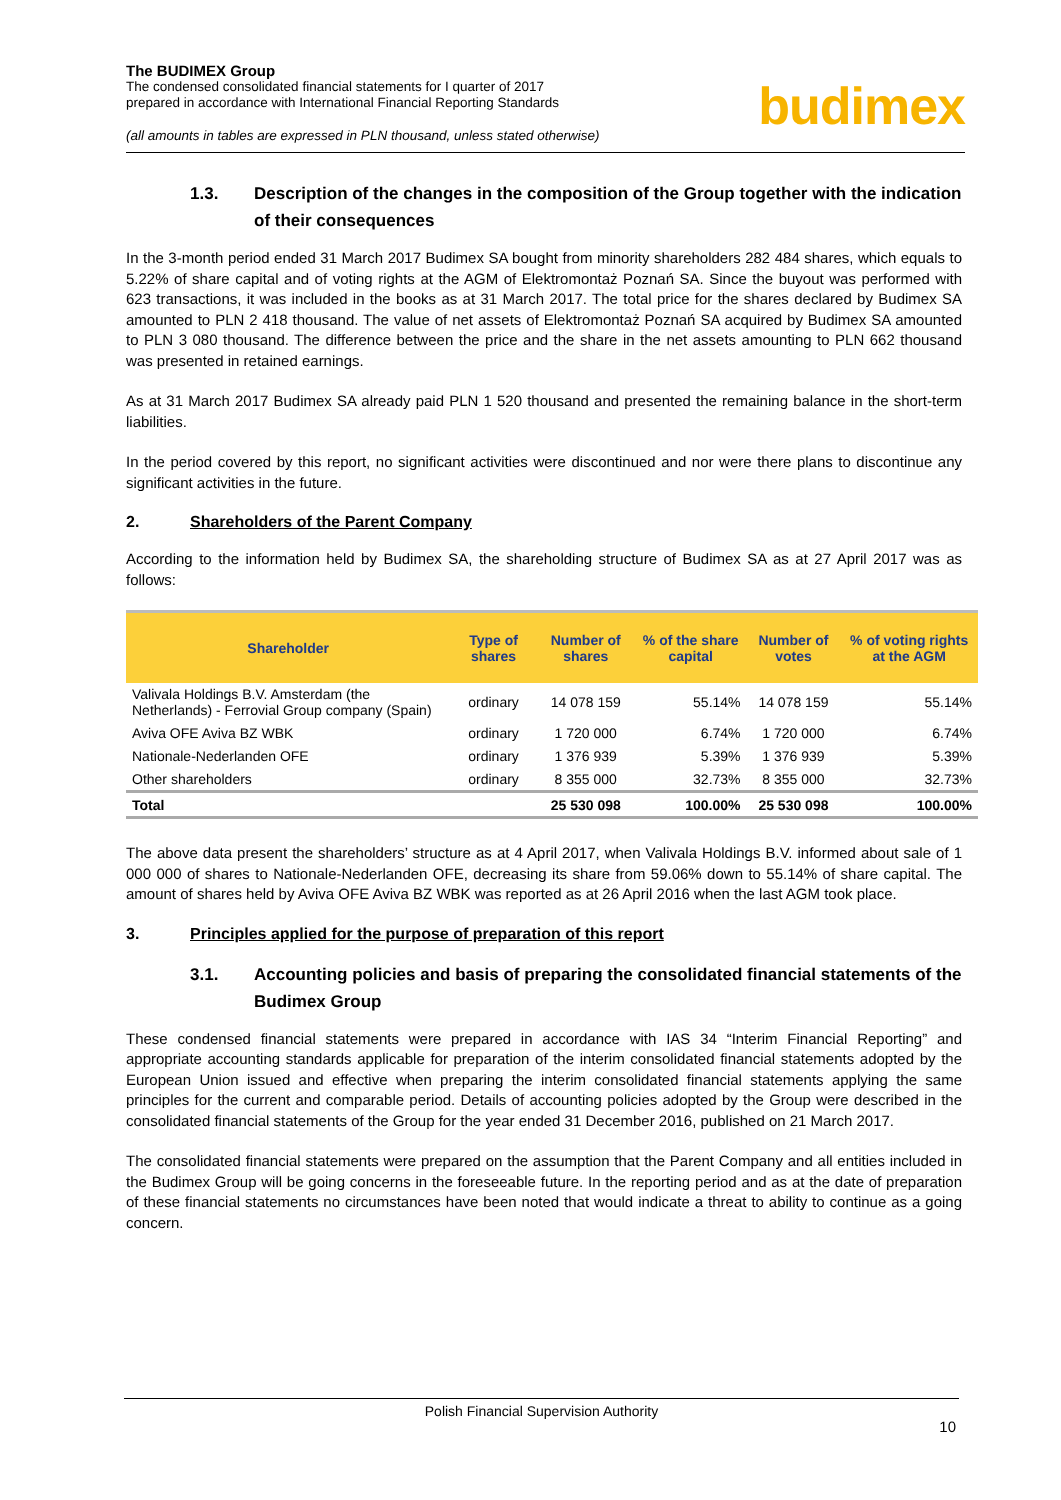The BUDIMEX Group
The condensed consolidated financial statements for I quarter of 2017
prepared in accordance with International Financial Reporting Standards
(all amounts in tables are expressed in PLN thousand, unless stated otherwise)
budimex
1.3. Description of the changes in the composition of the Group together with the indication of their consequences
In the 3-month period ended 31 March 2017 Budimex SA bought from minority shareholders 282 484 shares, which equals to 5.22% of share capital and of voting rights at the AGM of Elektromontaż Poznań SA. Since the buyout was performed with 623 transactions, it was included in the books as at 31 March 2017. The total price for the shares declared by Budimex SA amounted to PLN 2 418 thousand. The value of net assets of Elektromontaż Poznań SA acquired by Budimex SA amounted to PLN 3 080 thousand. The difference between the price and the share in the net assets amounting to PLN 662 thousand was presented in retained earnings.
As at 31 March 2017 Budimex SA already paid PLN 1 520 thousand and presented the remaining balance in the short-term liabilities.
In the period covered by this report, no significant activities were discontinued and nor were there plans to discontinue any significant activities in the future.
2. Shareholders of the Parent Company
According to the information held by Budimex SA, the shareholding structure of Budimex SA as at 27 April 2017 was as follows:
| Shareholder | Type of shares | Number of shares | % of the share capital | Number of votes | % of voting rights at the AGM |
| --- | --- | --- | --- | --- | --- |
| Valivala Holdings B.V. Amsterdam (the Netherlands) - Ferrovial Group company (Spain) | ordinary | 14 078 159 | 55.14% | 14 078 159 | 55.14% |
| Aviva OFE Aviva BZ WBK | ordinary | 1 720 000 | 6.74% | 1 720 000 | 6.74% |
| Nationale-Nederlanden OFE | ordinary | 1 376 939 | 5.39% | 1 376 939 | 5.39% |
| Other shareholders | ordinary | 8 355 000 | 32.73% | 8 355 000 | 32.73% |
| Total | | 25 530 098 | 100.00% | 25 530 098 | 100.00% |
The above data present the shareholders’ structure as at 4 April 2017, when Valivala Holdings B.V. informed about sale of 1 000 000 of shares to Nationale-Nederlanden OFE, decreasing its share from 59.06% down to 55.14% of share capital. The amount of shares held by Aviva OFE Aviva BZ WBK was reported as at 26 April 2016 when the last AGM took place.
3. Principles applied for the purpose of preparation of this report
3.1. Accounting policies and basis of preparing the consolidated financial statements of the Budimex Group
These condensed financial statements were prepared in accordance with IAS 34 “Interim Financial Reporting” and appropriate accounting standards applicable for preparation of the interim consolidated financial statements adopted by the European Union issued and effective when preparing the interim consolidated financial statements applying the same principles for the current and comparable period. Details of accounting policies adopted by the Group were described in the consolidated financial statements of the Group for the year ended 31 December 2016, published on 21 March 2017.
The consolidated financial statements were prepared on the assumption that the Parent Company and all entities included in the Budimex Group will be going concerns in the foreseeable future. In the reporting period and as at the date of preparation of these financial statements no circumstances have been noted that would indicate a threat to ability to continue as a going concern.
Polish Financial Supervision Authority
10